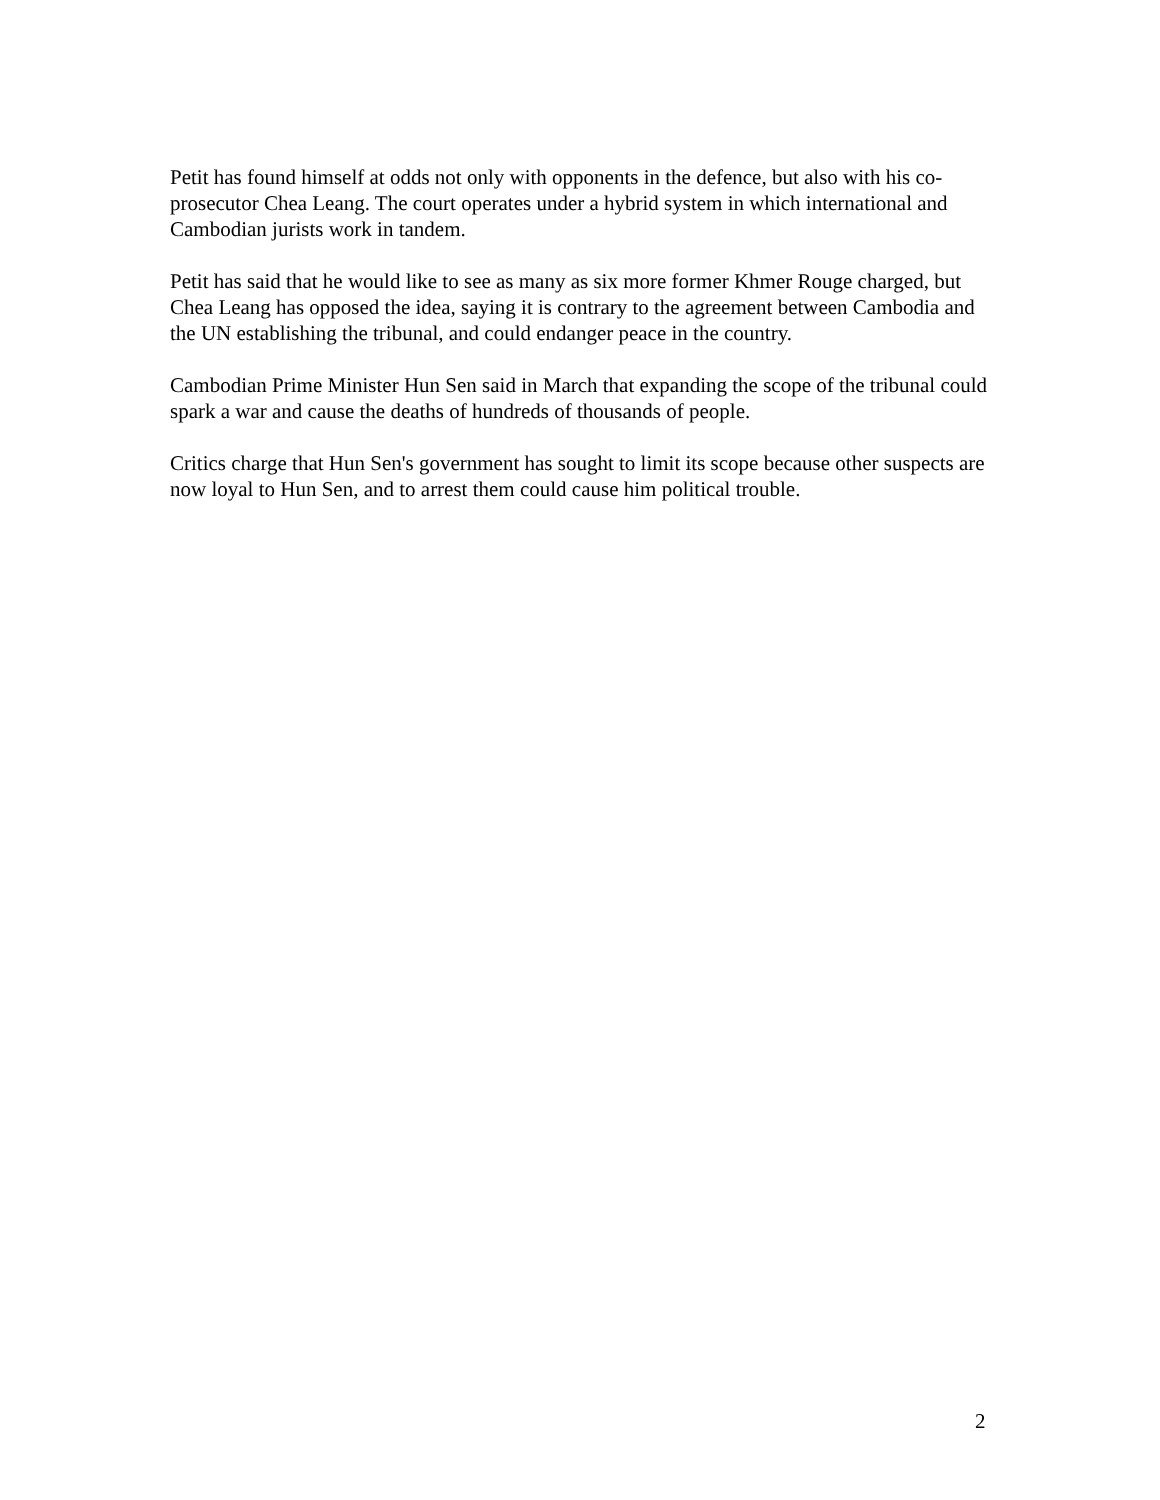Petit has found himself at odds not only with opponents in the defence, but also with his co-prosecutor Chea Leang. The court operates under a hybrid system in which international and Cambodian jurists work in tandem.
Petit has said that he would like to see as many as six more former Khmer Rouge charged, but Chea Leang has opposed the idea, saying it is contrary to the agreement between Cambodia and the UN establishing the tribunal, and could endanger peace in the country.
Cambodian Prime Minister Hun Sen said in March that expanding the scope of the tribunal could spark a war and cause the deaths of hundreds of thousands of people.
Critics charge that Hun Sen's government has sought to limit its scope because other suspects are now loyal to Hun Sen, and to arrest them could cause him political trouble.
2